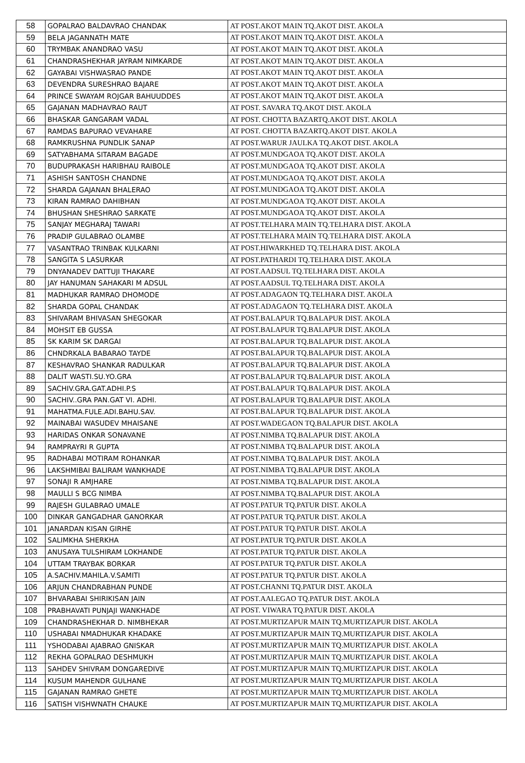| 58 | GOPALRAO BALDAVRAO CHANDAK | AT POST.AKOT MAIN TQ.AKOT DIST. AKOLA |
| 59 | BELA JAGANNATH MATE | AT POST.AKOT MAIN TQ.AKOT DIST. AKOLA |
| 60 | TRYMBAK ANANDRAO VASU | AT POST.AKOT MAIN TQ.AKOT DIST. AKOLA |
| 61 | CHANDRASHEKHAR JAYRAM NIMKARDE | AT POST.AKOT MAIN TQ.AKOT DIST. AKOLA |
| 62 | GAYABAI VISHWASRAO PANDE | AT POST.AKOT MAIN TQ.AKOT DIST. AKOLA |
| 63 | DEVENDRA SURESHRAO BAJARE | AT POST.AKOT MAIN TQ.AKOT DIST. AKOLA |
| 64 | PRINCE SWAYAM ROJGAR BAHUUDDES | AT POST.AKOT MAIN TQ.AKOT DIST. AKOLA |
| 65 | GAJANAN MADHAVRAO RAUT | AT POST. SAVARA TQ.AKOT DIST. AKOLA |
| 66 | BHASKAR GANGARAM VADAL | AT POST. CHOTTA BAZARTQ.AKOT DIST. AKOLA |
| 67 | RAMDAS BAPURAO VEVAHARE | AT POST. CHOTTA BAZARTQ.AKOT DIST. AKOLA |
| 68 | RAMKRUSHNA PUNDLIK SANAP | AT POST.WARUR JAULKA TQ.AKOT DIST. AKOLA |
| 69 | SATYABHAMA SITARAM BAGADE | AT POST.MUNDGAOA TQ.AKOT DIST. AKOLA |
| 70 | BUDUPRAKASH HARIBHAU RAIBOLE | AT POST.MUNDGAOA TQ.AKOT DIST. AKOLA |
| 71 | ASHISH SANTOSH CHANDNE | AT POST.MUNDGAOA TQ.AKOT DIST. AKOLA |
| 72 | SHARDA GAJANAN BHALERAO | AT POST.MUNDGAOA TQ.AKOT DIST. AKOLA |
| 73 | KIRAN RAMRAO DAHIBHAN | AT POST.MUNDGAOA TQ.AKOT DIST. AKOLA |
| 74 | BHUSHAN SHESHRAO SARKATE | AT POST.MUNDGAOA TQ.AKOT DIST. AKOLA |
| 75 | SANJAY MEGHARAJ TAWARI | AT POST.TELHARA MAIN TQ.TELHARA DIST. AKOLA |
| 76 | PRADIP GULABRAO OLAMBE | AT POST.TELHARA MAIN TQ.TELHARA DIST. AKOLA |
| 77 | VASANTRAO TRINBAK KULKARNI | AT POST.HIWARKHED TQ.TELHARA DIST. AKOLA |
| 78 | SANGITA S LASURKAR | AT POST.PATHARDI TQ.TELHARA DIST. AKOLA |
| 79 | DNYANADEV DATTUJI THAKARE | AT POST.AADSUL TQ.TELHARA DIST. AKOLA |
| 80 | JAY HANUMAN SAHAKARI M ADSUL | AT POST.AADSUL TQ.TELHARA DIST. AKOLA |
| 81 | MADHUKAR RAMRAO DHOMODE | AT POST.ADAGAON TQ.TELHARA DIST. AKOLA |
| 82 | SHARDA GOPAL CHANDAK | AT POST.ADAGAON TQ.TELHARA DIST. AKOLA |
| 83 | SHIVARAM BHIVASAN SHEGOKAR | AT POST.BALAPUR TQ.BALAPUR DIST. AKOLA |
| 84 | MOHSIT EB GUSSA | AT POST.BALAPUR TQ.BALAPUR DIST. AKOLA |
| 85 | SK KARIM SK DARGAI | AT POST.BALAPUR TQ.BALAPUR DIST. AKOLA |
| 86 | CHNDRKALA BABARAO TAYDE | AT POST.BALAPUR TQ.BALAPUR DIST. AKOLA |
| 87 | KESHAVRAO SHANKAR RADULKAR | AT POST.BALAPUR TQ.BALAPUR DIST. AKOLA |
| 88 | DALIT WASTI.SU.YO.GRA | AT POST.BALAPUR TQ.BALAPUR DIST. AKOLA |
| 89 | SACHIV.GRA.GAT.ADHI.P.S | AT POST.BALAPUR TQ.BALAPUR DIST. AKOLA |
| 90 | SACHIV..GRA PAN.GAT VI. ADHI. | AT POST.BALAPUR TQ.BALAPUR DIST. AKOLA |
| 91 | MAHATMA.FULE.ADI.BAHU.SAV. | AT POST.BALAPUR TQ.BALAPUR DIST. AKOLA |
| 92 | MAINABAI WASUDEV MHAISANE | AT POST.WADEGAON TQ.BALAPUR DIST. AKOLA |
| 93 | HARIDAS ONKAR SONAVANE | AT POST.NIMBA TQ.BALAPUR DIST. AKOLA |
| 94 | RAMPRAYRI R GUPTA | AT POST.NIMBA TQ.BALAPUR DIST. AKOLA |
| 95 | RADHABAI MOTIRAM ROHANKAR | AT POST.NIMBA TQ.BALAPUR DIST. AKOLA |
| 96 | LAKSHMIBAI BALIRAM WANKHADE | AT POST.NIMBA TQ.BALAPUR DIST. AKOLA |
| 97 | SONAJI R AMJHARE | AT POST.NIMBA TQ.BALAPUR DIST. AKOLA |
| 98 | MAULLI S BCG NIMBA | AT POST.NIMBA TQ.BALAPUR DIST. AKOLA |
| 99 | RAJESH GULABRAO UMALE | AT POST.PATUR TQ.PATUR DIST. AKOLA |
| 100 | DINKAR GANGADHAR GANORKAR | AT POST.PATUR TQ.PATUR DIST. AKOLA |
| 101 | JANARDAN KISAN GIRHE | AT POST.PATUR TQ.PATUR DIST. AKOLA |
| 102 | SALIMKHA SHERKHA | AT POST.PATUR TQ.PATUR DIST. AKOLA |
| 103 | ANUSAYA TULSHIRAM LOKHANDE | AT POST.PATUR TQ.PATUR DIST. AKOLA |
| 104 | UTTAM TRAYBAK BORKAR | AT POST.PATUR TQ.PATUR DIST. AKOLA |
| 105 | A.SACHIV.MAHILA.V.SAMITI | AT POST.PATUR TQ.PATUR DIST. AKOLA |
| 106 | ARJUN CHANDRABHAN PUNDE | AT POST.CHANNI TQ.PATUR DIST. AKOLA |
| 107 | BHVARABAI SHIRIKISAN JAIN | AT POST.AALEGAO TQ.PATUR DIST. AKOLA |
| 108 | PRABHAVATI PUNJAJI WANKHADE | AT POST. VIWARA TQ.PATUR DIST. AKOLA |
| 109 | CHANDRASHEKHAR D. NIMBHEKAR | AT POST.MURTIZAPUR MAIN TQ.MURTIZAPUR DIST. AKOLA |
| 110 | USHABAI NMADHUKAR KHADAKE | AT POST.MURTIZAPUR MAIN TQ.MURTIZAPUR DIST. AKOLA |
| 111 | YSHODABAI AJABRAO GNISKAR | AT POST.MURTIZAPUR MAIN TQ.MURTIZAPUR DIST. AKOLA |
| 112 | REKHA GOPALRAO DESHMUKH | AT POST.MURTIZAPUR MAIN TQ.MURTIZAPUR DIST. AKOLA |
| 113 | SAHDEV SHIVRAM DONGAREDIVE | AT POST.MURTIZAPUR MAIN TQ.MURTIZAPUR DIST. AKOLA |
| 114 | KUSUM MAHENDR GULHANE | AT POST.MURTIZAPUR MAIN TQ.MURTIZAPUR DIST. AKOLA |
| 115 | GAJANAN RAMRAO GHETE | AT POST.MURTIZAPUR MAIN TQ.MURTIZAPUR DIST. AKOLA |
| 116 | SATISH VISHWNATH CHAUKE | AT POST.MURTIZAPUR MAIN TQ.MURTIZAPUR DIST. AKOLA |